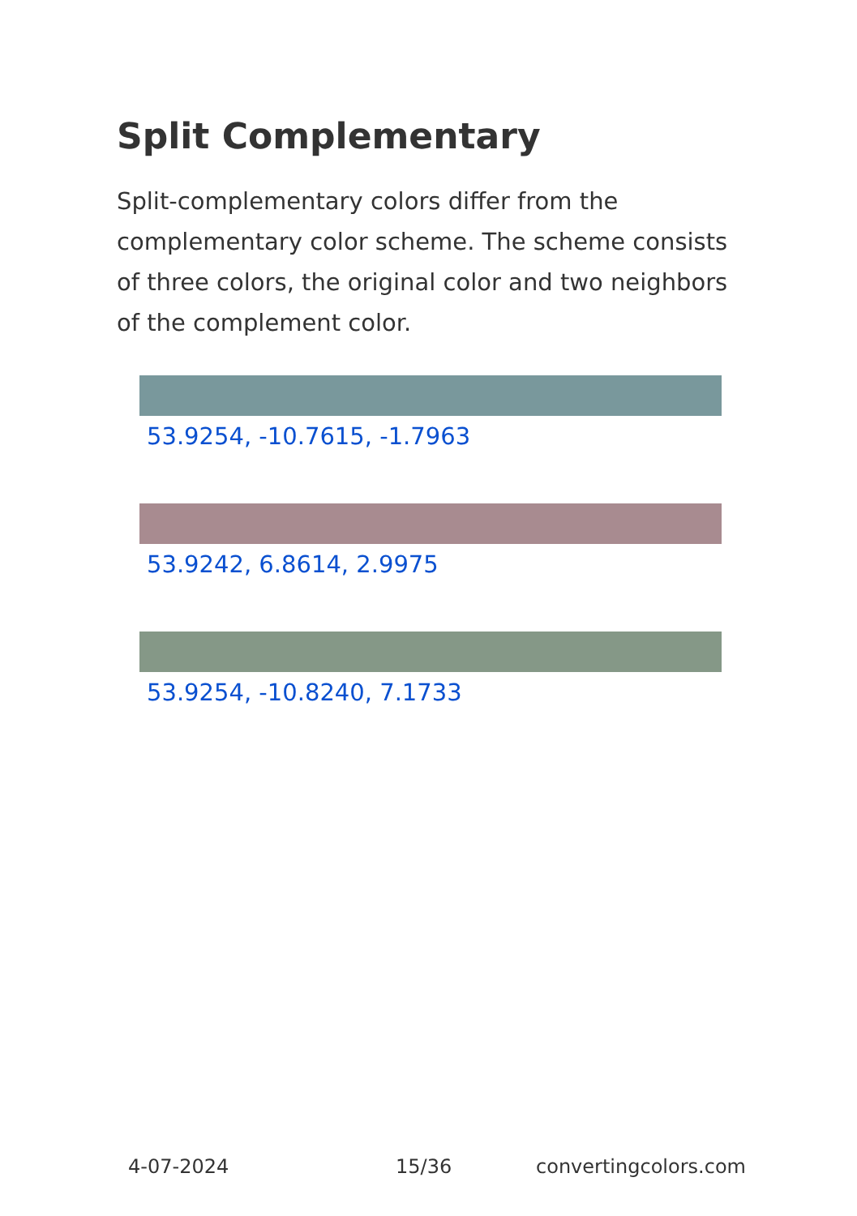Split Complementary
Split-complementary colors differ from the complementary color scheme. The scheme consists of three colors, the original color and two neighbors of the complement color.
53.9254, -10.7615, -1.7963
53.9242, 6.8614, 2.9975
53.9254, -10.8240, 7.1733
4-07-2024 15/36 convertingcolors.com